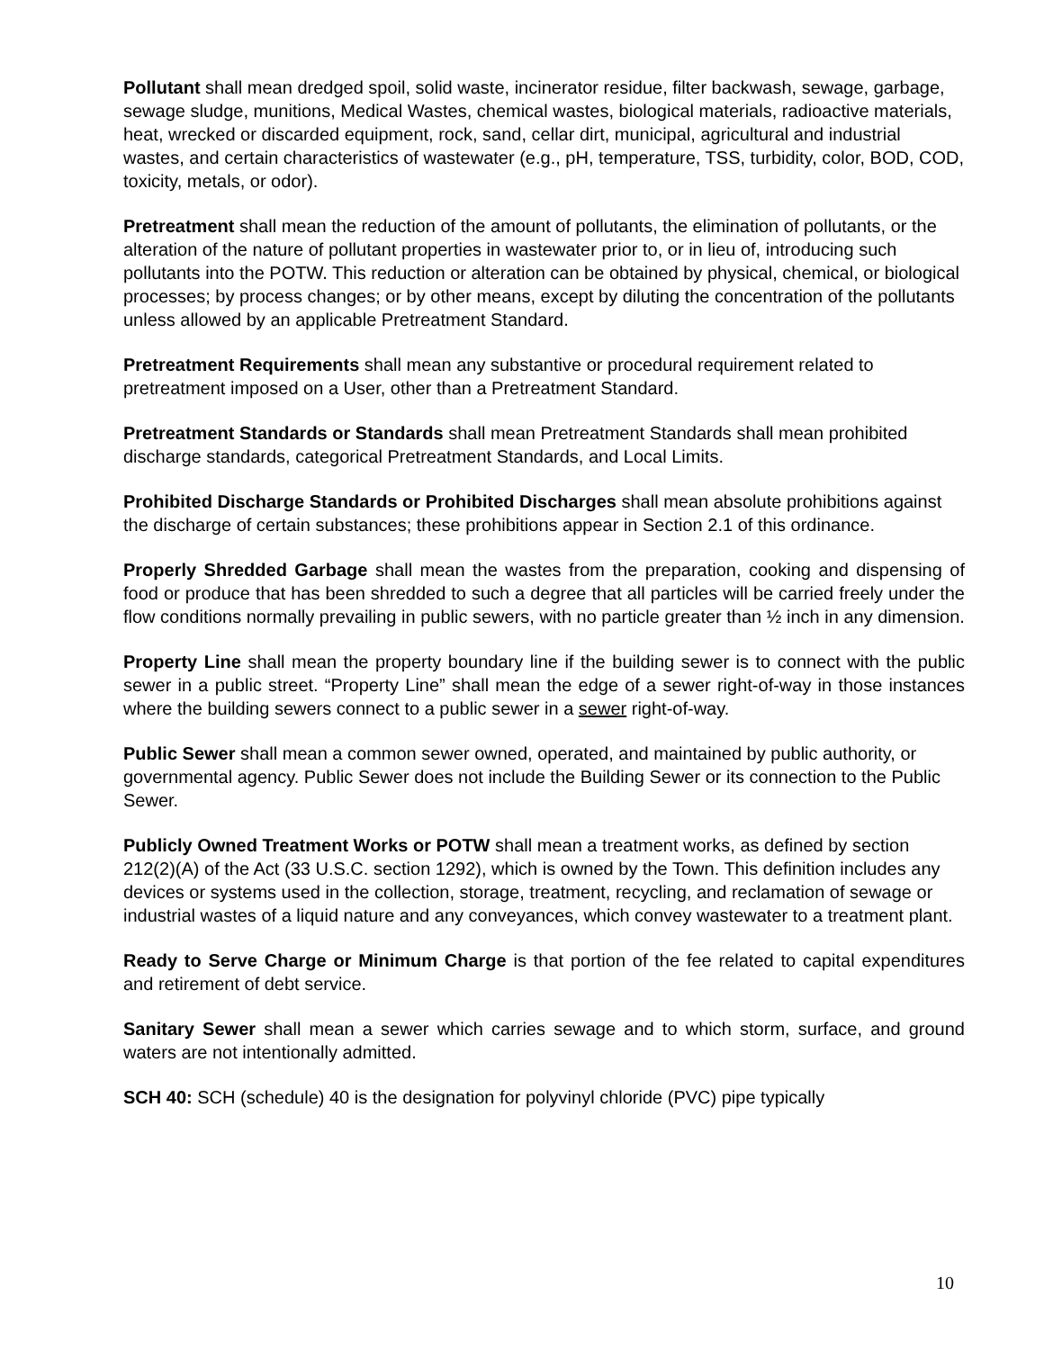Pollutant shall mean dredged spoil, solid waste, incinerator residue, filter backwash, sewage, garbage, sewage sludge, munitions, Medical Wastes, chemical wastes, biological materials, radioactive materials, heat, wrecked or discarded equipment, rock, sand, cellar dirt, municipal, agricultural and industrial wastes, and certain characteristics of wastewater (e.g., pH, temperature, TSS, turbidity, color, BOD, COD, toxicity, metals, or odor).
Pretreatment shall mean the reduction of the amount of pollutants, the elimination of pollutants, or the alteration of the nature of pollutant properties in wastewater prior to, or in lieu of, introducing such pollutants into the POTW. This reduction or alteration can be obtained by physical, chemical, or biological processes; by process changes; or by other means, except by diluting the concentration of the pollutants unless allowed by an applicable Pretreatment Standard.
Pretreatment Requirements shall mean any substantive or procedural requirement related to pretreatment imposed on a User, other than a Pretreatment Standard.
Pretreatment Standards or Standards shall mean Pretreatment Standards shall mean prohibited discharge standards, categorical Pretreatment Standards, and Local Limits.
Prohibited Discharge Standards or Prohibited Discharges shall mean absolute prohibitions against the discharge of certain substances; these prohibitions appear in Section 2.1 of this ordinance.
Properly Shredded Garbage shall mean the wastes from the preparation, cooking and dispensing of food or produce that has been shredded to such a degree that all particles will be carried freely under the flow conditions normally prevailing in public sewers, with no particle greater than ½ inch in any dimension.
Property Line shall mean the property boundary line if the building sewer is to connect with the public sewer in a public street. “Property Line” shall mean the edge of a sewer right-of-way in those instances where the building sewers connect to a public sewer in a sewer right-of-way.
Public Sewer shall mean a common sewer owned, operated, and maintained by public authority, or governmental agency. Public Sewer does not include the Building Sewer or its connection to the Public Sewer.
Publicly Owned Treatment Works or POTW shall mean a treatment works, as defined by section 212(2)(A) of the Act (33 U.S.C. section 1292), which is owned by the Town. This definition includes any devices or systems used in the collection, storage, treatment, recycling, and reclamation of sewage or industrial wastes of a liquid nature and any conveyances, which convey wastewater to a treatment plant.
Ready to Serve Charge or Minimum Charge is that portion of the fee related to capital expenditures and retirement of debt service.
Sanitary Sewer shall mean a sewer which carries sewage and to which storm, surface, and ground waters are not intentionally admitted.
SCH 40: SCH (schedule) 40 is the designation for polyvinyl chloride (PVC) pipe typically
10